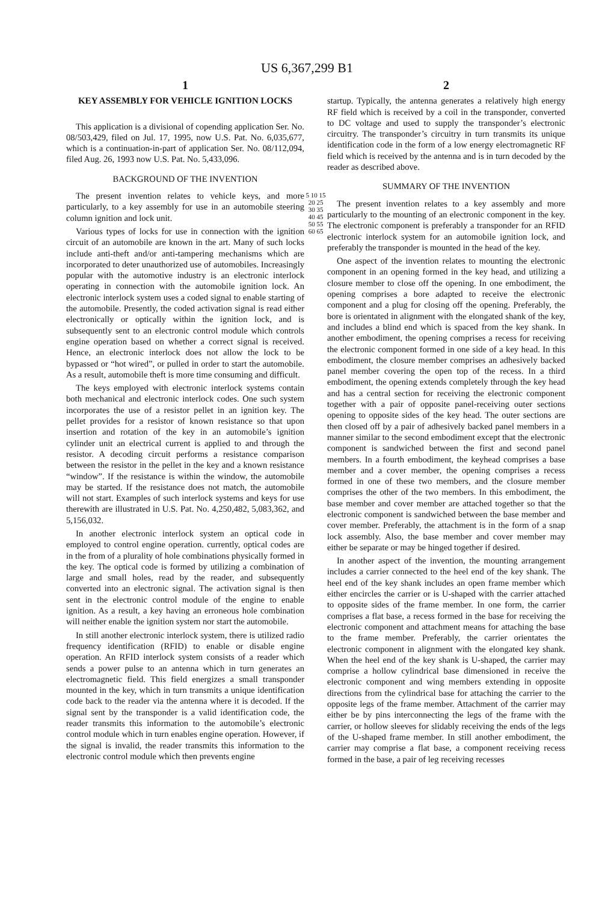US 6,367,299 B1
1
KEY ASSEMBLY FOR VEHICLE IGNITION LOCKS
This application is a divisional of copending application Ser. No. 08/503,429, filed on Jul. 17, 1995, now U.S. Pat. No. 6,035,677, which is a continuation-in-part of application Ser. No. 08/112,094, filed Aug. 26, 1993 now U.S. Pat. No. 5,433,096.
BACKGROUND OF THE INVENTION
The present invention relates to vehicle keys, and more particularly, to a key assembly for use in an automobile steering column ignition and lock unit.
Various types of locks for use in connection with the ignition circuit of an automobile are known in the art. Many of such locks include anti-theft and/or anti-tampering mechanisms which are incorporated to deter unauthorized use of automobiles. Increasingly popular with the automotive industry is an electronic interlock operating in connection with the automobile ignition lock. An electronic interlock system uses a coded signal to enable starting of the automobile. Presently, the coded activation signal is read either electronically or optically within the ignition lock, and is subsequently sent to an electronic control module which controls engine operation based on whether a correct signal is received. Hence, an electronic interlock does not allow the lock to be bypassed or “hot wired”, or pulled in order to start the automobile. As a result, automobile theft is more time consuming and difficult.
The keys employed with electronic interlock systems contain both mechanical and electronic interlock codes. One such system incorporates the use of a resistor pellet in an ignition key. The pellet provides for a resistor of known resistance so that upon insertion and rotation of the key in an automobile’s ignition cylinder unit an electrical current is applied to and through the resistor. A decoding circuit performs a resistance comparison between the resistor in the pellet in the key and a known resistance “window”. If the resistance is within the window, the automobile may be started. If the resistance does not match, the automobile will not start. Examples of such interlock systems and keys for use therewith are illustrated in U.S. Pat. No. 4,250,482, 5,083,362, and 5,156,032.
In another electronic interlock system an optical code in employed to control engine operation. currently, optical codes are in the from of a plurality of hole combinations physically formed in the key. The optical code is formed by utilizing a combination of large and small holes, read by the reader, and subsequently converted into an electronic signal. The activation signal is then sent in the electronic control module of the engine to enable ignition. As a result, a key having an erroneous hole combination will neither enable the ignition system nor start the automobile.
In still another electronic interlock system, there is utilized radio frequency identification (RFID) to enable or disable engine operation. An RFID interlock system consists of a reader which sends a power pulse to an antenna which in turn generates an electromagnetic field. This field energizes a small transponder mounted in the key, which in turn transmits a unique identification code back to the reader via the antenna where it is decoded. If the signal sent by the transponder is a valid identification code, the reader transmits this information to the automobile’s electronic control module which in turn enables engine operation. However, if the signal is invalid, the reader transmits this information to the electronic control module which then prevents engine
5 10 15 20 25 30 35 40 45 50 55 60 65
2
startup. Typically, the antenna generates a relatively high energy RF field which is received by a coil in the transponder, converted to DC voltage and used to supply the transponder’s electronic circuitry. The transponder’s circuitry in turn transmits its unique identification code in the form of a low energy electromagnetic RF field which is received by the antenna and is in turn decoded by the reader as described above.
SUMMARY OF THE INVENTION
The present invention relates to a key assembly and more particularly to the mounting of an electronic component in the key. The electronic component is preferably a transponder for an RFID electronic interlock system for an automobile ignition lock, and preferably the transponder is mounted in the head of the key.
One aspect of the invention relates to mounting the electronic component in an opening formed in the key head, and utilizing a closure member to close off the opening. In one embodiment, the opening comprises a bore adapted to receive the electronic component and a plug for closing off the opening. Preferably, the bore is orientated in alignment with the elongated shank of the key, and includes a blind end which is spaced from the key shank. In another embodiment, the opening comprises a recess for receiving the electronic component formed in one side of a key head. In this embodiment, the closure member comprises an adhesively backed panel member covering the open top of the recess. In a third embodiment, the opening extends completely through the key head and has a central section for receiving the electronic component together with a pair of opposite panel-receiving outer sections opening to opposite sides of the key head. The outer sections are then closed off by a pair of adhesively backed panel members in a manner similar to the second embodiment except that the electronic component is sandwiched between the first and second panel members. In a fourth embodiment, the keyhead comprises a base member and a cover member, the opening comprises a recess formed in one of these two members, and the closure member comprises the other of the two members. In this embodiment, the base member and cover member are attached together so that the electronic component is sandwiched between the base member and cover member. Preferably, the attachment is in the form of a snap lock assembly. Also, the base member and cover member may either be separate or may be hinged together if desired.
In another aspect of the invention, the mounting arrangement includes a carrier connected to the heel end of the key shank. The heel end of the key shank includes an open frame member which either encircles the carrier or is U-shaped with the carrier attached to opposite sides of the frame member. In one form, the carrier comprises a flat base, a recess formed in the base for receiving the electronic component and attachment means for attaching the base to the frame member. Preferably, the carrier orientates the electronic component in alignment with the elongated key shank. When the heel end of the key shank is U-shaped, the carrier may comprise a hollow cylindrical base dimensioned in receive the electronic component and wing members extending in opposite directions from the cylindrical base for attaching the carrier to the opposite legs of the frame member. Attachment of the carrier may either be by pins interconnecting the legs of the frame with the carrier, or hollow sleeves for slidably receiving the ends of the legs of the U-shaped frame member. In still another embodiment, the carrier may comprise a flat base, a component receiving recess formed in the base, a pair of leg receiving recesses